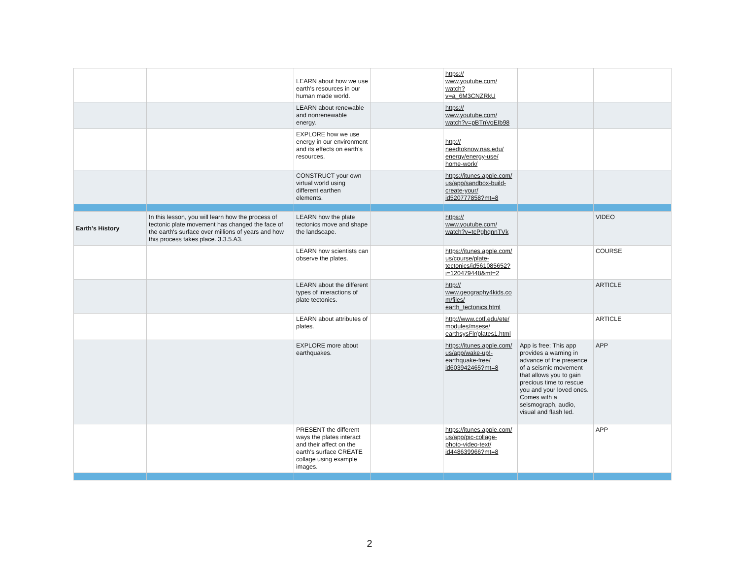| | | LEARN about how we use earth's resources in our human made world. | | https:// www.youtube.com/ watch? v=a_6M3CNZRkU | | |
| | | LEARN about renewable and nonrenewable energy. | | https:// www.youtube.com/ watch?v=pBTnVoEIb98 | | |
| | | EXPLORE how we use energy in our environment and its effects on earth's resources. | | http:// needtoknow.nas.edu/ energy/energy-use/ home-work/ | | |
| | | CONSTRUCT your own virtual world using different earthen elements. | | https://itunes.apple.com/ us/app/sandbox-build- create-your/ id520777858?mt=8 | | |
| Earth's History | In this lesson, you will learn how the process of tectonic plate movement has changed the face of the earth's surface over millions of years and how this process takes place. 3.3.5.A3. | LEARN how the plate tectonics move and shape the landscape. | | https:// www.youtube.com/ watch?v=tcPghqnnTVk | | VIDEO |
| | | LEARN how scientists can observe the plates. | | https://itunes.apple.com/ us/course/plate- tectonics/id561085652? i=120479448&mt=2 | | COURSE |
| | | LEARN about the different types of interactions of plate tectonics. | | http:// www.geography4kids.co m/files/ earth_tectonics.html | | ARTICLE |
| | | LEARN about attributes of plates. | | http://www.cotf.edu/ete/ modules/msese/ earthsysFlr/plates1.html | | ARTICLE |
| | | EXPLORE more about earthquakes. | | https://itunes.apple.com/ us/app/wake-up!- earthquake-free/ id603942465?mt=8 | App is free; This app provides a warning in advance of the presence of a seismic movement that allows you to gain precious time to rescue you and your loved ones. Comes with a seismograph, audio, visual and flash led. | APP |
| | | PRESENT the different ways the plates interact and their affect on the earth's surface CREATE collage using example images. | | https://itunes.apple.com/ us/app/pic-collage- photo-video-text/ id448639966?mt=8 | | APP |
2